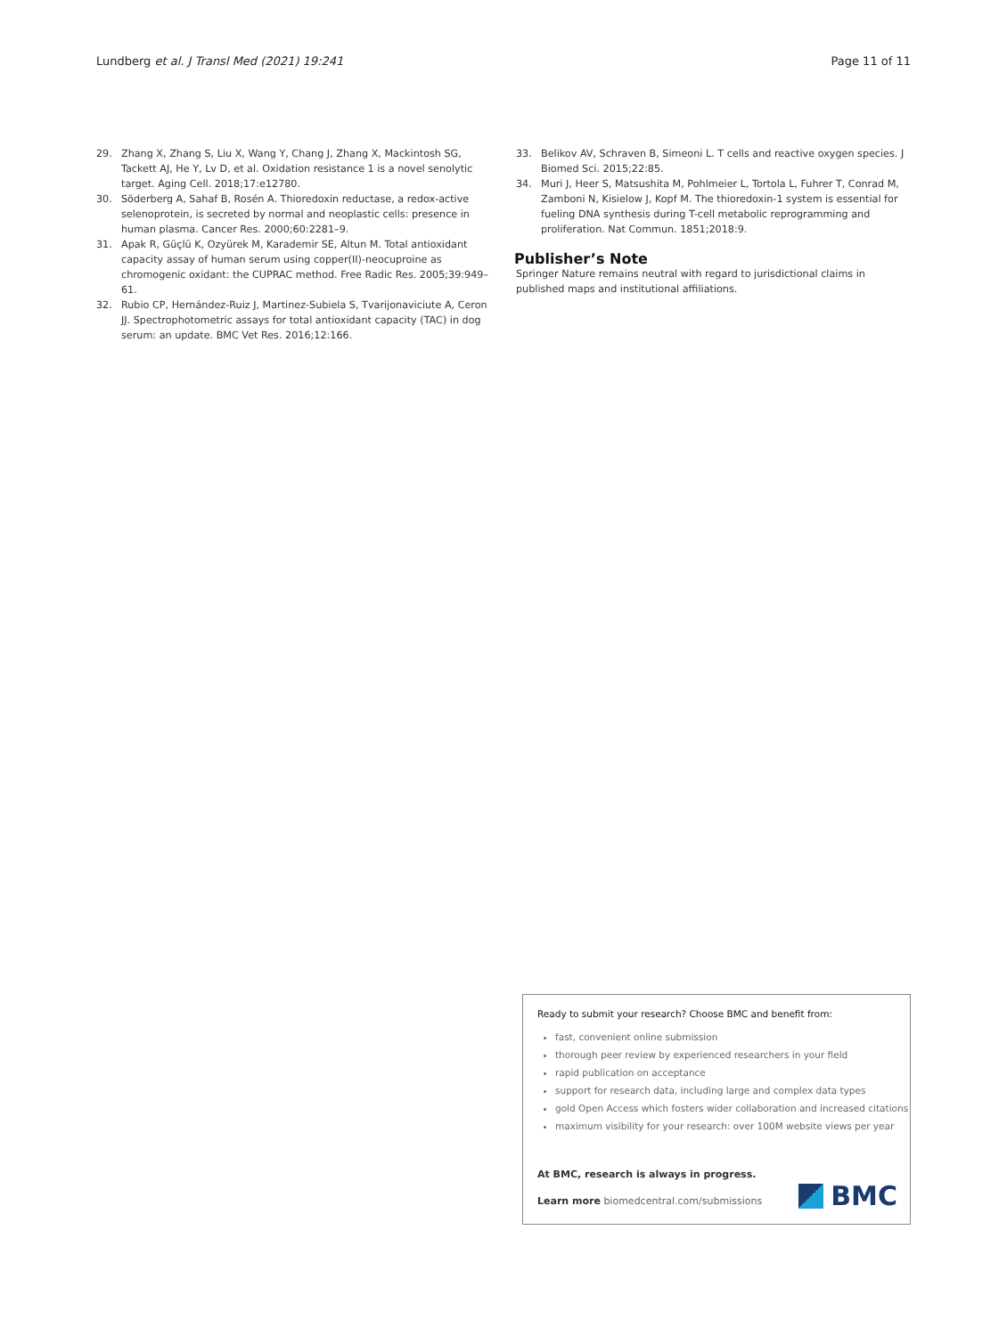Lundberg et al. J Transl Med (2021) 19:241 Page 11 of 11
29. Zhang X, Zhang S, Liu X, Wang Y, Chang J, Zhang X, Mackintosh SG, Tackett AJ, He Y, Lv D, et al. Oxidation resistance 1 is a novel senolytic target. Aging Cell. 2018;17:e12780.
30. Söderberg A, Sahaf B, Rosén A. Thioredoxin reductase, a redox-active selenoprotein, is secreted by normal and neoplastic cells: presence in human plasma. Cancer Res. 2000;60:2281–9.
31. Apak R, Güçlü K, Ozyürek M, Karademir SE, Altun M. Total antioxidant capacity assay of human serum using copper(II)-neocuproine as chromogenic oxidant: the CUPRAC method. Free Radic Res. 2005;39:949–61.
32. Rubio CP, Hernández-Ruiz J, Martinez-Subiela S, Tvarijonaviciute A, Ceron JJ. Spectrophotometric assays for total antioxidant capacity (TAC) in dog serum: an update. BMC Vet Res. 2016;12:166.
33. Belikov AV, Schraven B, Simeoni L. T cells and reactive oxygen species. J Biomed Sci. 2015;22:85.
34. Muri J, Heer S, Matsushita M, Pohlmeier L, Tortola L, Fuhrer T, Conrad M, Zamboni N, Kisielow J, Kopf M. The thioredoxin-1 system is essential for fueling DNA synthesis during T-cell metabolic reprogramming and proliferation. Nat Commun. 1851;2018:9.
Publisher’s Note
Springer Nature remains neutral with regard to jurisdictional claims in published maps and institutional affiliations.
Ready to submit your research? Choose BMC and benefit from:
fast, convenient online submission
thorough peer review by experienced researchers in your field
rapid publication on acceptance
support for research data, including large and complex data types
gold Open Access which fosters wider collaboration and increased citations
maximum visibility for your research: over 100M website views per year
At BMC, research is always in progress.
Learn more biomedcentral.com/submissions
BMC